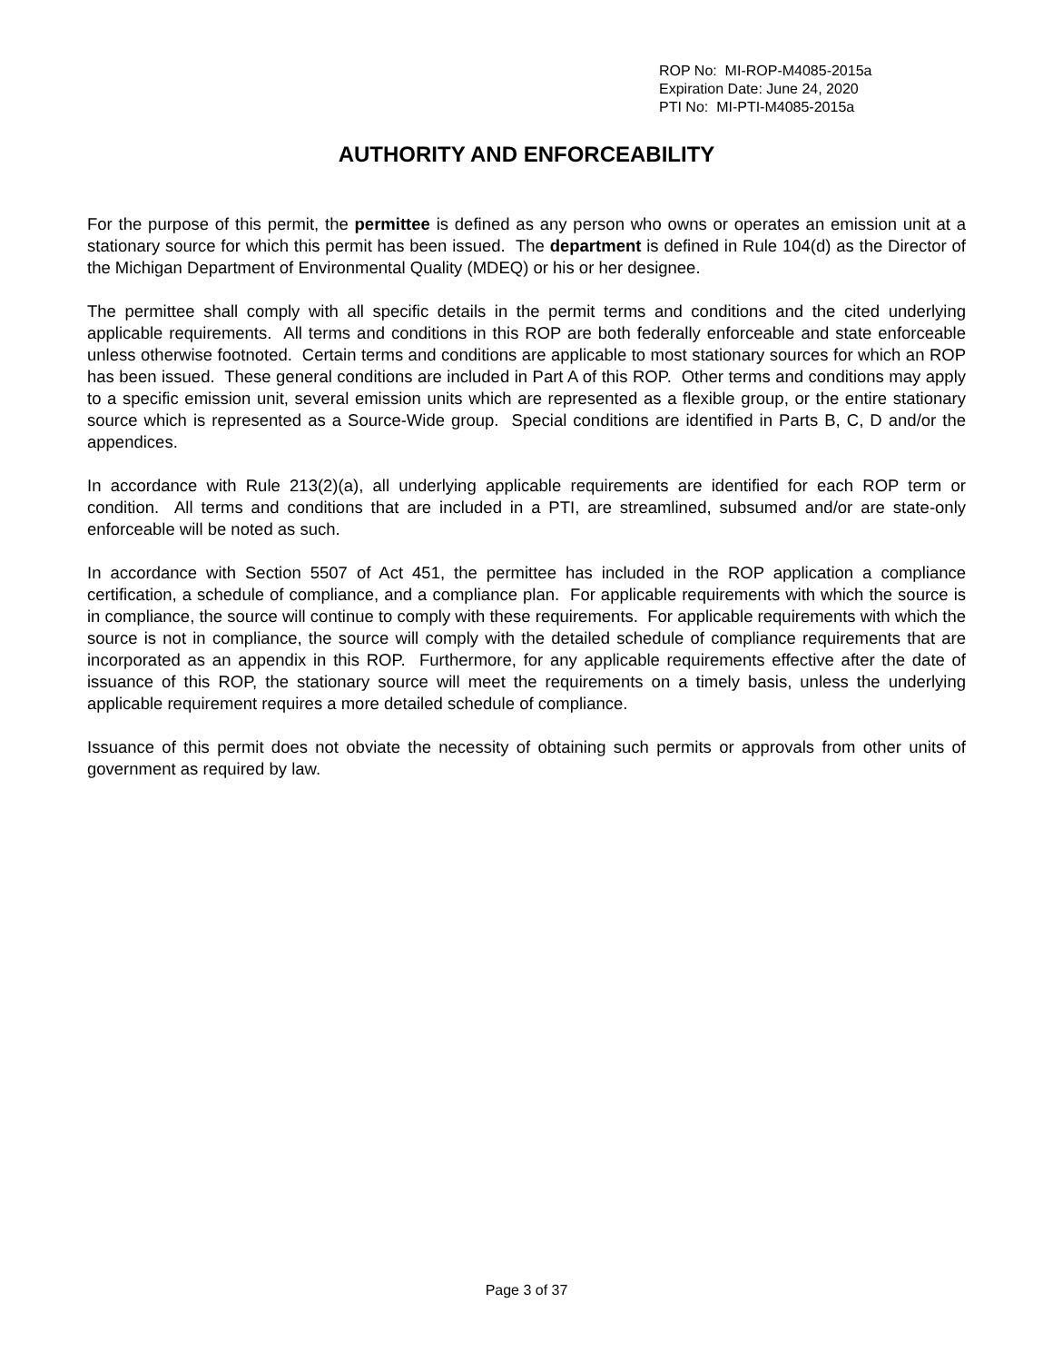ROP No: MI-ROP-M4085-2015a
Expiration Date: June 24, 2020
PTI No: MI-PTI-M4085-2015a
AUTHORITY AND ENFORCEABILITY
For the purpose of this permit, the permittee is defined as any person who owns or operates an emission unit at a stationary source for which this permit has been issued. The department is defined in Rule 104(d) as the Director of the Michigan Department of Environmental Quality (MDEQ) or his or her designee.
The permittee shall comply with all specific details in the permit terms and conditions and the cited underlying applicable requirements. All terms and conditions in this ROP are both federally enforceable and state enforceable unless otherwise footnoted. Certain terms and conditions are applicable to most stationary sources for which an ROP has been issued. These general conditions are included in Part A of this ROP. Other terms and conditions may apply to a specific emission unit, several emission units which are represented as a flexible group, or the entire stationary source which is represented as a Source-Wide group. Special conditions are identified in Parts B, C, D and/or the appendices.
In accordance with Rule 213(2)(a), all underlying applicable requirements are identified for each ROP term or condition. All terms and conditions that are included in a PTI, are streamlined, subsumed and/or are state-only enforceable will be noted as such.
In accordance with Section 5507 of Act 451, the permittee has included in the ROP application a compliance certification, a schedule of compliance, and a compliance plan. For applicable requirements with which the source is in compliance, the source will continue to comply with these requirements. For applicable requirements with which the source is not in compliance, the source will comply with the detailed schedule of compliance requirements that are incorporated as an appendix in this ROP. Furthermore, for any applicable requirements effective after the date of issuance of this ROP, the stationary source will meet the requirements on a timely basis, unless the underlying applicable requirement requires a more detailed schedule of compliance.
Issuance of this permit does not obviate the necessity of obtaining such permits or approvals from other units of government as required by law.
Page 3 of 37